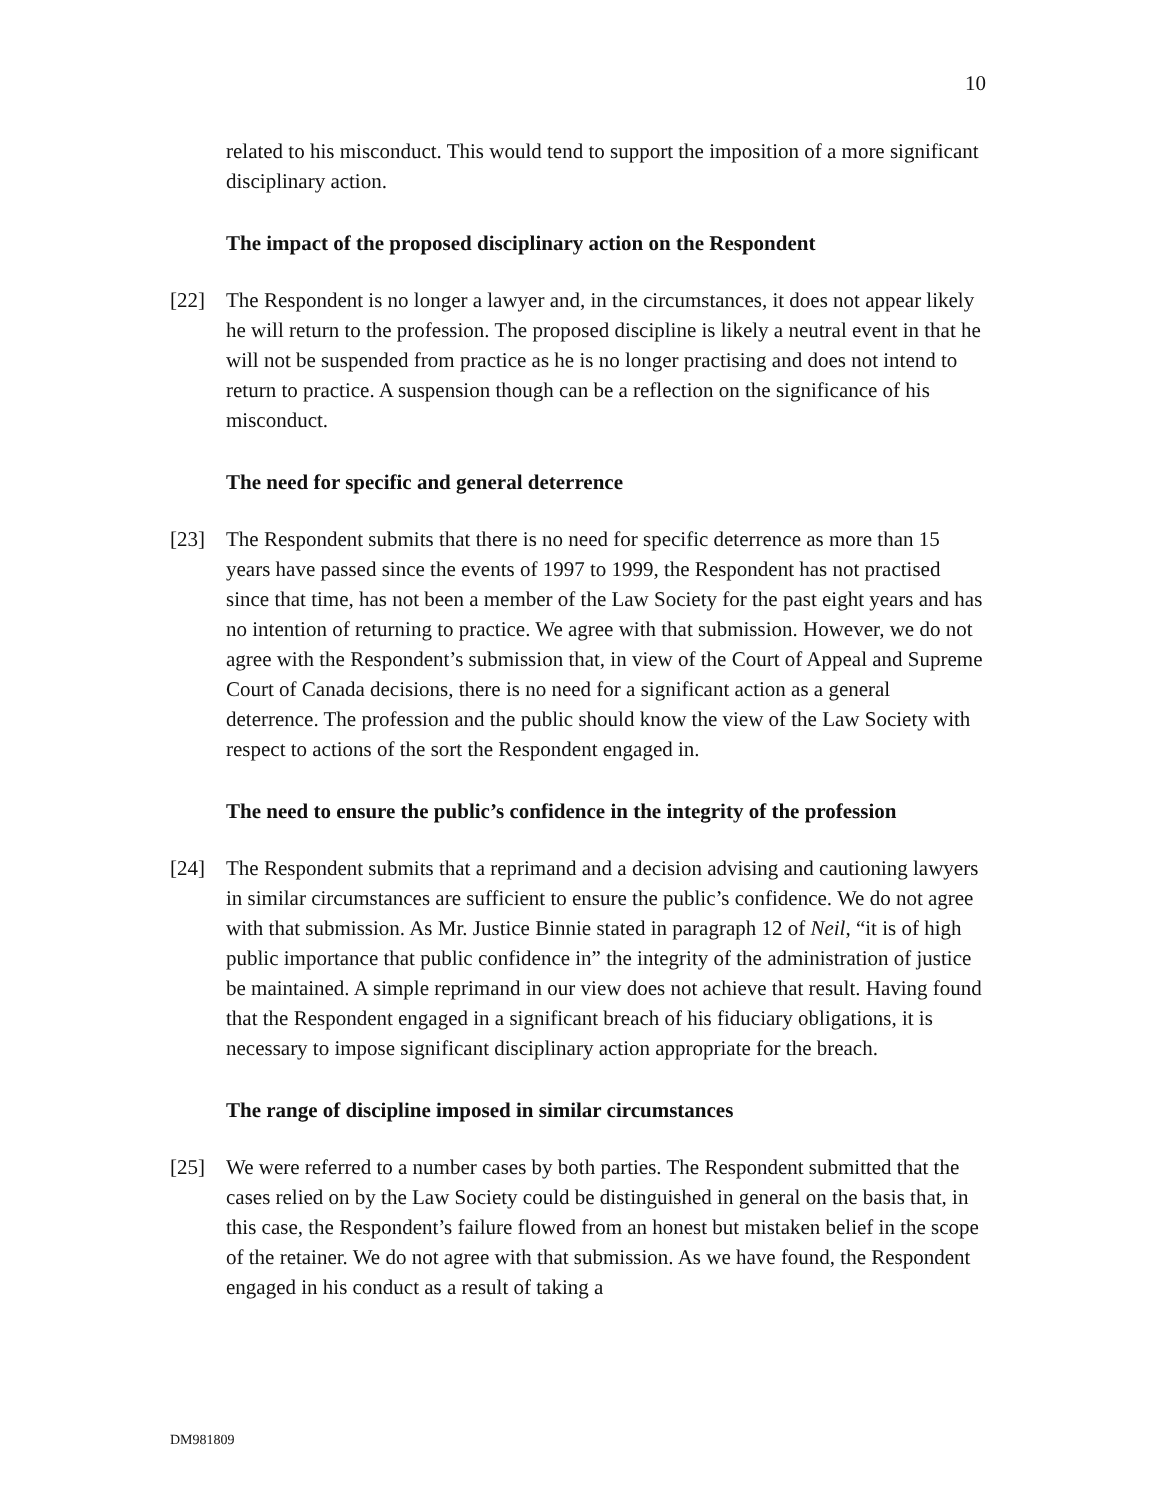10
related to his misconduct. This would tend to support the imposition of a more significant disciplinary action.
The impact of the proposed disciplinary action on the Respondent
[22] The Respondent is no longer a lawyer and, in the circumstances, it does not appear likely he will return to the profession. The proposed discipline is likely a neutral event in that he will not be suspended from practice as he is no longer practising and does not intend to return to practice. A suspension though can be a reflection on the significance of his misconduct.
The need for specific and general deterrence
[23] The Respondent submits that there is no need for specific deterrence as more than 15 years have passed since the events of 1997 to 1999, the Respondent has not practised since that time, has not been a member of the Law Society for the past eight years and has no intention of returning to practice. We agree with that submission. However, we do not agree with the Respondent’s submission that, in view of the Court of Appeal and Supreme Court of Canada decisions, there is no need for a significant action as a general deterrence. The profession and the public should know the view of the Law Society with respect to actions of the sort the Respondent engaged in.
The need to ensure the public’s confidence in the integrity of the profession
[24] The Respondent submits that a reprimand and a decision advising and cautioning lawyers in similar circumstances are sufficient to ensure the public’s confidence. We do not agree with that submission. As Mr. Justice Binnie stated in paragraph 12 of Neil, “it is of high public importance that public confidence in” the integrity of the administration of justice be maintained. A simple reprimand in our view does not achieve that result. Having found that the Respondent engaged in a significant breach of his fiduciary obligations, it is necessary to impose significant disciplinary action appropriate for the breach.
The range of discipline imposed in similar circumstances
[25] We were referred to a number cases by both parties. The Respondent submitted that the cases relied on by the Law Society could be distinguished in general on the basis that, in this case, the Respondent’s failure flowed from an honest but mistaken belief in the scope of the retainer. We do not agree with that submission. As we have found, the Respondent engaged in his conduct as a result of taking a
DM981809